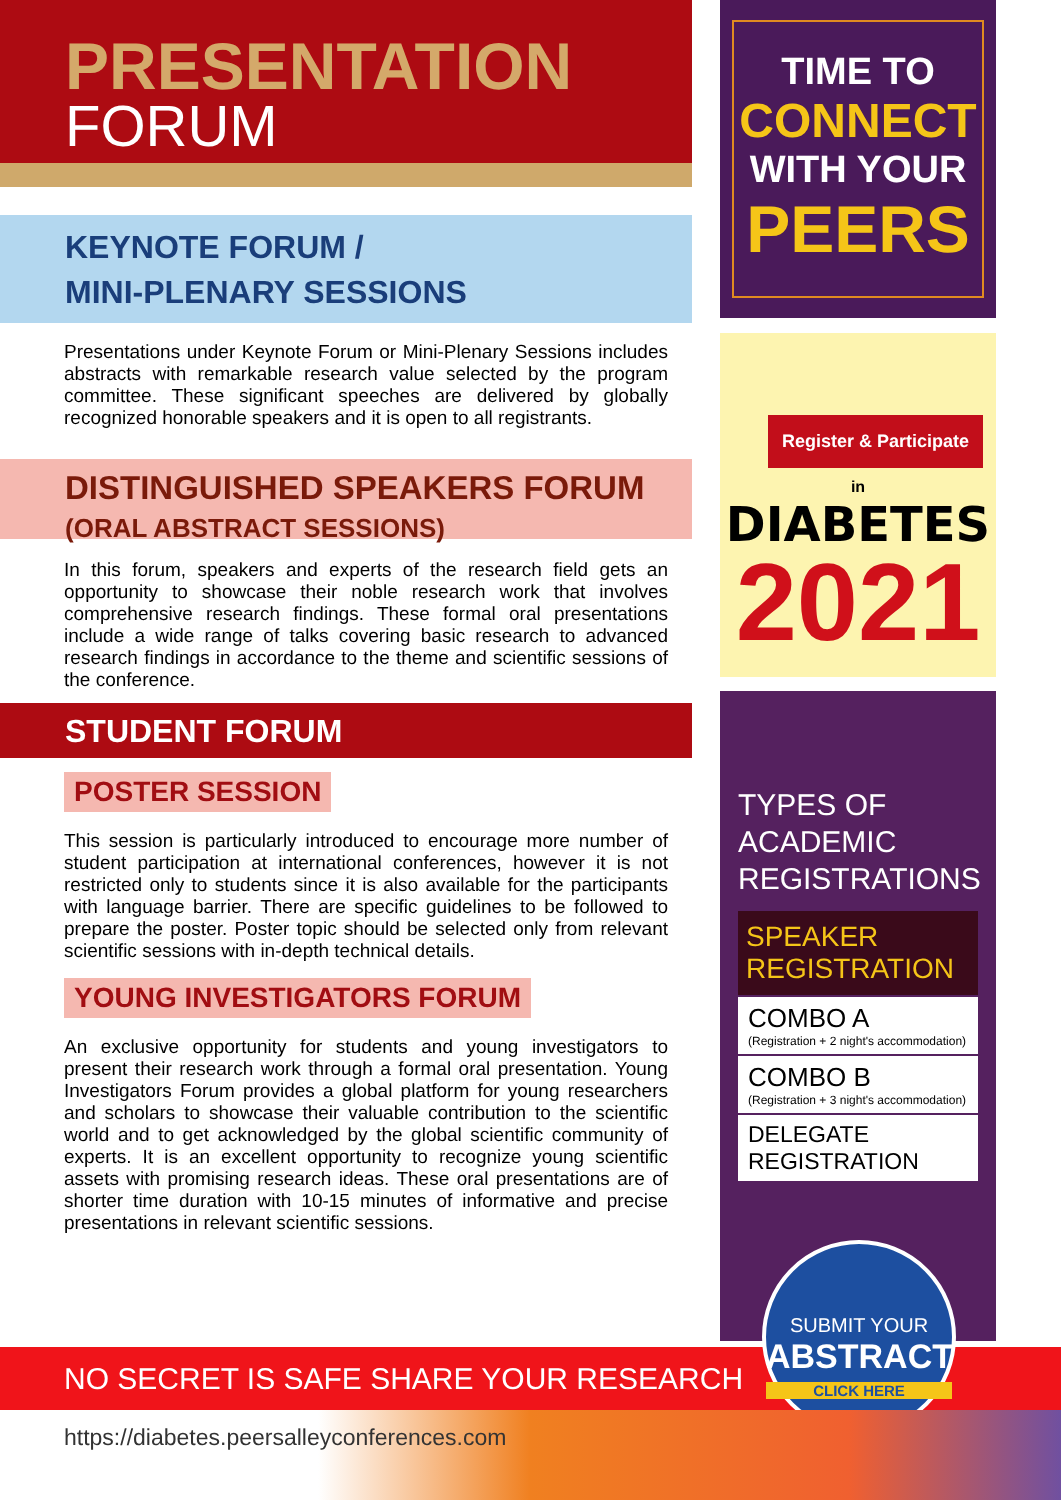PRESENTATION
FORUM
KEYNOTE FORUM /
MINI-PLENARY SESSIONS
Presentations under Keynote Forum or Mini-Plenary Sessions includes abstracts with remarkable research value selected by the program committee. These significant speeches are delivered by globally recognized honorable speakers and it is open to all registrants.
DISTINGUISHED SPEAKERS FORUM
(ORAL ABSTRACT SESSIONS)
In this forum, speakers and experts of the research field gets an opportunity to showcase their noble research work that involves comprehensive research findings. These formal oral presentations include a wide range of talks covering basic research to advanced research findings in accordance to the theme and scientific sessions of the conference.
STUDENT FORUM
POSTER SESSION
This session is particularly introduced to encourage more number of student participation at international conferences, however it is not restricted only to students since it is also available for the participants with language barrier. There are specific guidelines to be followed to prepare the poster. Poster topic should be selected only from relevant scientific sessions with in-depth technical details.
YOUNG INVESTIGATORS FORUM
An exclusive opportunity for students and young investigators to present their research work through a formal oral presentation. Young Investigators Forum provides a global platform for young researchers and scholars to showcase their valuable contribution to the scientific world and to get acknowledged by the global scientific community of experts. It is an excellent opportunity to recognize young scientific assets with promising research ideas. These oral presentations are of shorter time duration with 10-15 minutes of informative and precise presentations in relevant scientific sessions.
TIME TO
CONNECT
WITH YOUR
PEERS
Register & Participate
in
DIABETES
2021
TYPES OF
ACADEMIC
REGISTRATIONS
SPEAKER
REGISTRATION
COMBO A
(Registration + 2 night's accommodation)
COMBO B
(Registration + 3 night's accommodation)
DELEGATE REGISTRATION
NO SECRET IS SAFE SHARE YOUR RESEARCH
SUBMIT YOUR
ABSTRACT
CLICK HERE
https://diabetes.peersalleyconferences.com